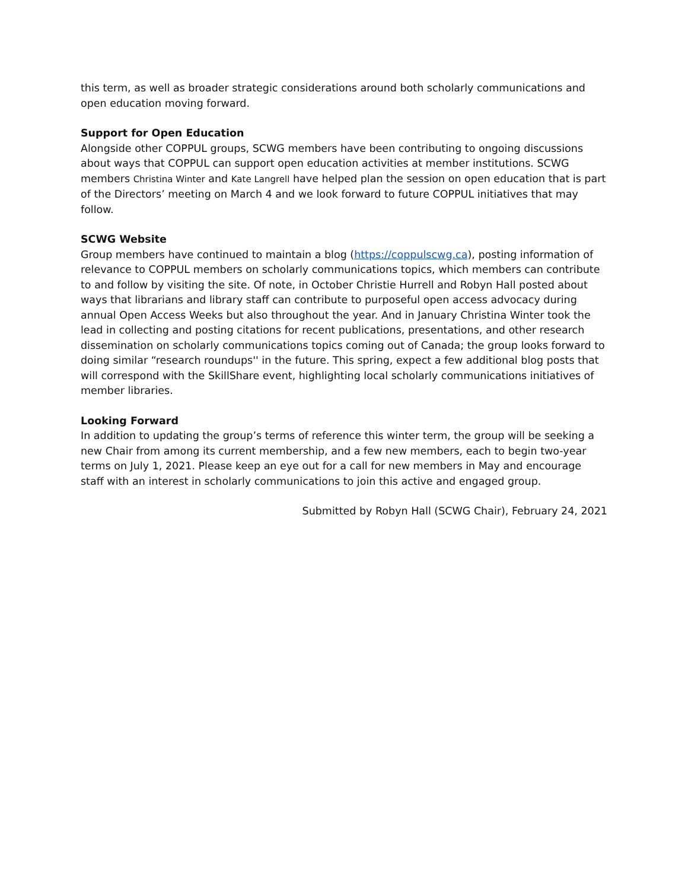this term, as well as broader strategic considerations around both scholarly communications and open education moving forward.
Support for Open Education
Alongside other COPPUL groups, SCWG members have been contributing to ongoing discussions about ways that COPPUL can support open education activities at member institutions. SCWG members Christina Winter and Kate Langrell have helped plan the session on open education that is part of the Directors’ meeting on March 4 and we look forward to future COPPUL initiatives that may follow.
SCWG Website
Group members have continued to maintain a blog (https://coppulscwg.ca), posting information of relevance to COPPUL members on scholarly communications topics, which members can contribute to and follow by visiting the site. Of note, in October Christie Hurrell and Robyn Hall posted about ways that librarians and library staff can contribute to purposeful open access advocacy during annual Open Access Weeks but also throughout the year. And in January Christina Winter took the lead in collecting and posting citations for recent publications, presentations, and other research dissemination on scholarly communications topics coming out of Canada; the group looks forward to doing similar “research roundups'' in the future. This spring, expect a few additional blog posts that will correspond with the SkillShare event, highlighting local scholarly communications initiatives of member libraries.
Looking Forward
In addition to updating the group’s terms of reference this winter term, the group will be seeking a new Chair from among its current membership, and a few new members, each to begin two-year terms on July 1, 2021. Please keep an eye out for a call for new members in May and encourage staff with an interest in scholarly communications to join this active and engaged group.
Submitted by Robyn Hall (SCWG Chair), February 24, 2021